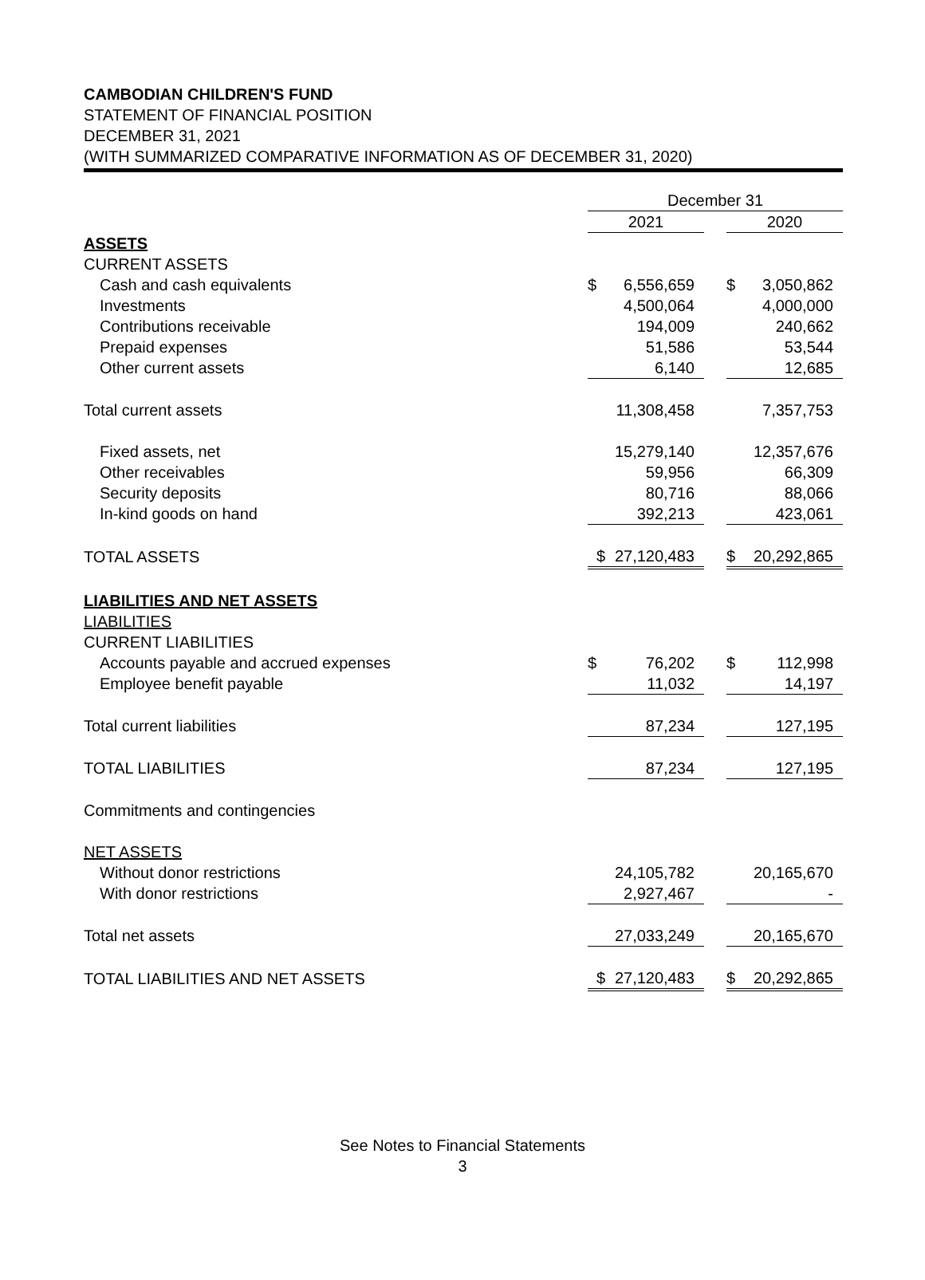CAMBODIAN CHILDREN'S FUND
STATEMENT OF FINANCIAL POSITION
DECEMBER 31, 2021
(WITH SUMMARIZED COMPARATIVE INFORMATION AS OF DECEMBER 31, 2020)
| | December 31 | | | | |
| | 2021 | | | 2020 | |
| ASSETS | | | | | |
| CURRENT ASSETS | | | | | |
| Cash and cash equivalents | $ | 6,556,659 | | $ | 3,050,862 |
| Investments | | 4,500,064 | | | 4,000,000 |
| Contributions receivable | | 194,009 | | | 240,662 |
| Prepaid expenses | | 51,586 | | | 53,544 |
| Other current assets | | 6,140 | | | 12,685 |
| Total current assets | | 11,308,458 | | | 7,357,753 |
| Fixed assets, net | | 15,279,140 | | | 12,357,676 |
| Other receivables | | 59,956 | | | 66,309 |
| Security deposits | | 80,716 | | | 88,066 |
| In-kind goods on hand | | 392,213 | | | 423,061 |
| TOTAL ASSETS | $ | 27,120,483 | | $ | 20,292,865 |
| LIABILITIES AND NET ASSETS | | | | | |
| LIABILITIES | | | | | |
| CURRENT LIABILITIES | | | | | |
| Accounts payable and accrued expenses | $ | 76,202 | | $ | 112,998 |
| Employee benefit payable | | 11,032 | | | 14,197 |
| Total current liabilities | | 87,234 | | | 127,195 |
| TOTAL LIABILITIES | | 87,234 | | | 127,195 |
| Commitments and contingencies | | | | | |
| NET ASSETS | | | | | |
| Without donor restrictions | | 24,105,782 | | | 20,165,670 |
| With donor restrictions | | 2,927,467 | | | - |
| Total net assets | | 27,033,249 | | | 20,165,670 |
| TOTAL LIABILITIES AND NET ASSETS | $ | 27,120,483 | | $ | 20,292,865 |
See Notes to Financial Statements
3